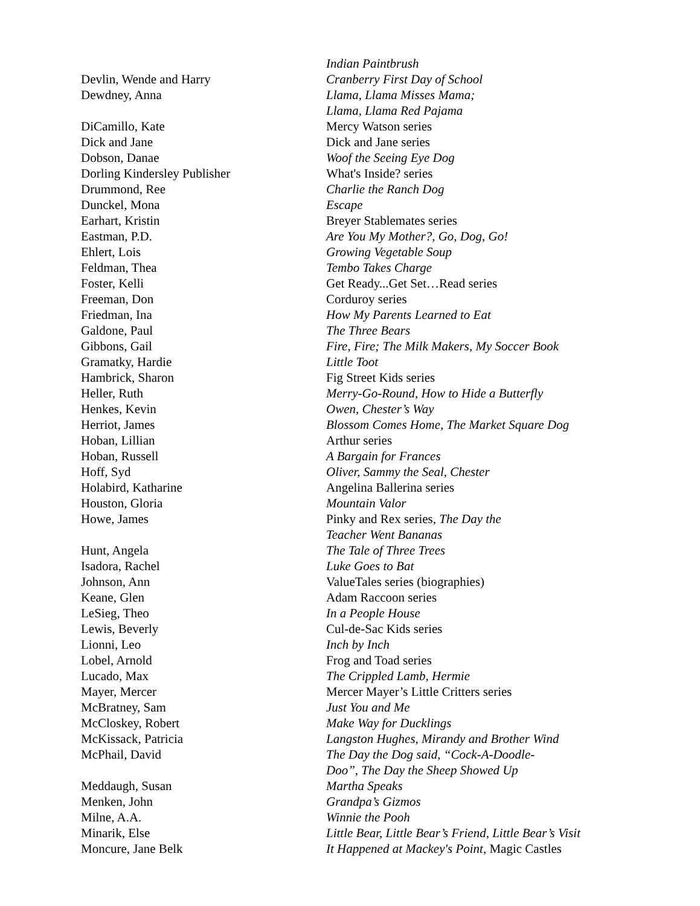| | Indian Paintbrush |
| Devlin, Wende and Harry | Cranberry First Day of School |
| Dewdney, Anna | Llama, Llama Misses Mama; Llama, Llama Red Pajama |
| DiCamillo, Kate | Mercy Watson series |
| Dick and Jane | Dick and Jane series |
| Dobson, Danae | Woof the Seeing Eye Dog |
| Dorling Kindersley Publisher | What's Inside? series |
| Drummond, Ree | Charlie the Ranch Dog |
| Dunckel, Mona | Escape |
| Earhart, Kristin | Breyer Stablemates series |
| Eastman, P.D. | Are You My Mother?, Go, Dog, Go! |
| Ehlert, Lois | Growing Vegetable Soup |
| Feldman, Thea | Tembo Takes Charge |
| Foster, Kelli | Get Ready...Get Set…Read series |
| Freeman, Don | Corduroy series |
| Friedman, Ina | How My Parents Learned to Eat |
| Galdone, Paul | The Three Bears |
| Gibbons, Gail | Fire, Fire; The Milk Makers, My Soccer Book |
| Gramatky, Hardie | Little Toot |
| Hambrick, Sharon | Fig Street Kids series |
| Heller, Ruth | Merry-Go-Round, How to Hide a Butterfly |
| Henkes, Kevin | Owen, Chester’s Way |
| Herriot, James | Blossom Comes Home, The Market Square Dog |
| Hoban, Lillian | Arthur series |
| Hoban, Russell | A Bargain for Frances |
| Hoff, Syd | Oliver, Sammy the Seal, Chester |
| Holabird, Katharine | Angelina Ballerina series |
| Houston, Gloria | Mountain Valor |
| Howe, James | Pinky and Rex series , The Day the Teacher Went Bananas |
| Hunt, Angela | The Tale of Three Trees |
| Isadora, Rachel | Luke Goes to Bat |
| Johnson, Ann | ValueTales series (biographies) |
| Keane, Glen | Adam Raccoon series |
| LeSieg, Theo | In a People House |
| Lewis, Beverly | Cul-de-Sac Kids series |
| Lionni, Leo | Inch by Inch |
| Lobel, Arnold | Frog and Toad series |
| Lucado, Max | The Crippled Lamb, Hermie |
| Mayer, Mercer | Mercer Mayer’s Little Critters series |
| McBratney, Sam | Just You and Me |
| McCloskey, Robert | Make Way for Ducklings |
| McKissack, Patricia | Langston Hughes, Mirandy and Brother Wind |
| McPhail, David | The Day the Dog said, “Cock-A-Doodle- Doo”, The Day the Sheep Showed Up |
| Meddaugh, Susan | Martha Speaks |
| Menken, John | Grandpa’s Gizmos |
| Milne, A.A. | Winnie the Pooh |
| Minarik, Else | Little Bear, Little Bear’s Friend, Little Bear’s Visit |
| Moncure, Jane Belk | It Happened at Mackey's Point, Magic Castles |